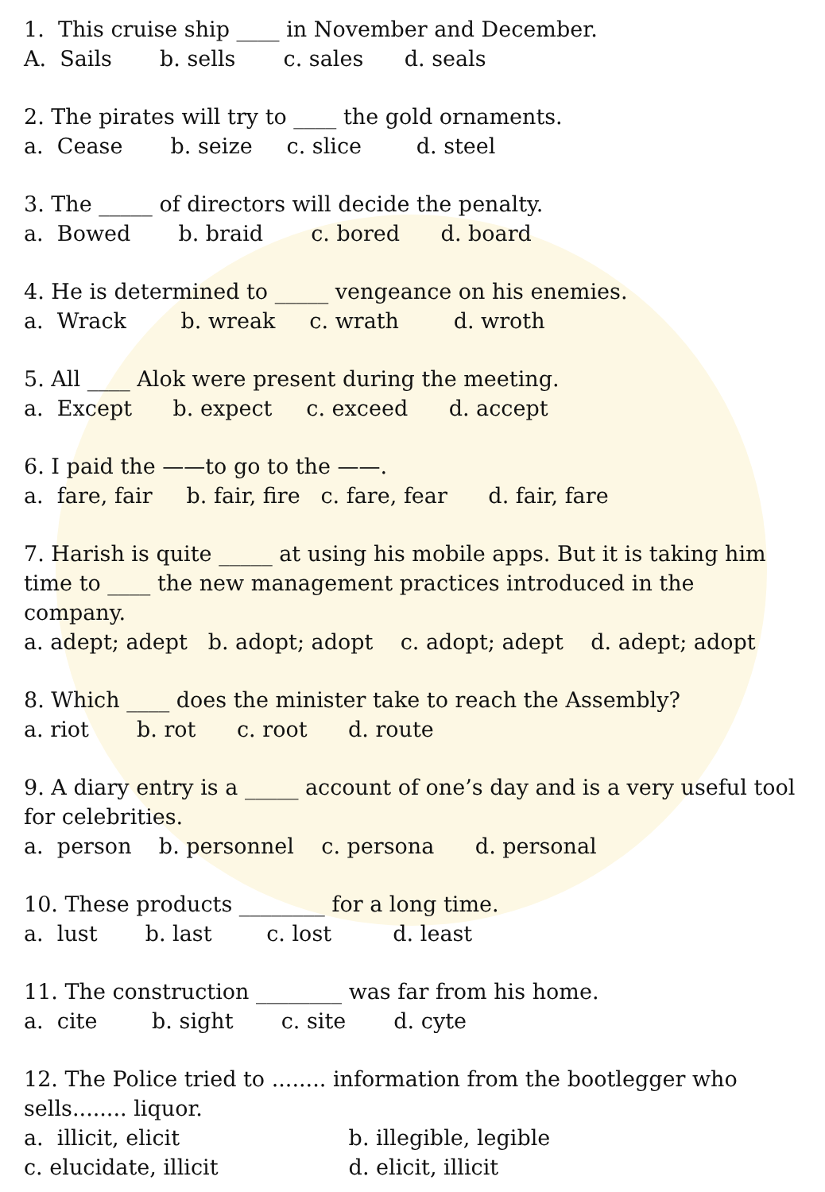1. This cruise ship ____ in November and December.
A. Sails b. sells c. sales d. seals
2. The pirates will try to ____ the gold ornaments.
a. Cease b. seize c. slice d. steel
3. The _____ of directors will decide the penalty.
a. Bowed b. braid c. bored d. board
4. He is determined to _____ vengeance on his enemies.
a. Wrack b. wreak c. wrath d. wroth
5. All ____ Alok were present during the meeting.
a. Except b. expect c. exceed d. accept
6. I paid the ——to go to the ——.
a. fare, fair b. fair, fire c. fare, fear d. fair, fare
7. Harish is quite _____ at using his mobile apps. But it is taking him time to ____ the new management practices introduced in the company.
a. adept; adept b. adopt; adopt c. adopt; adept d. adept; adopt
8. Which ____ does the minister take to reach the Assembly?
a. riot b. rot c. root d. route
9. A diary entry is a _____ account of one’s day and is a very useful tool for celebrities.
a. person b. personnel c. persona d. personal
10. These products ________ for a long time.
a. lust b. last c. lost d. least
11. The construction ________ was far from his home.
a. cite b. sight c. site d. cyte
12. The Police tried to ........ information from the bootlegger who sells........ liquor.
a. illicit, elicit b. illegible, legible
c. elucidate, illicit d. elicit, illicit